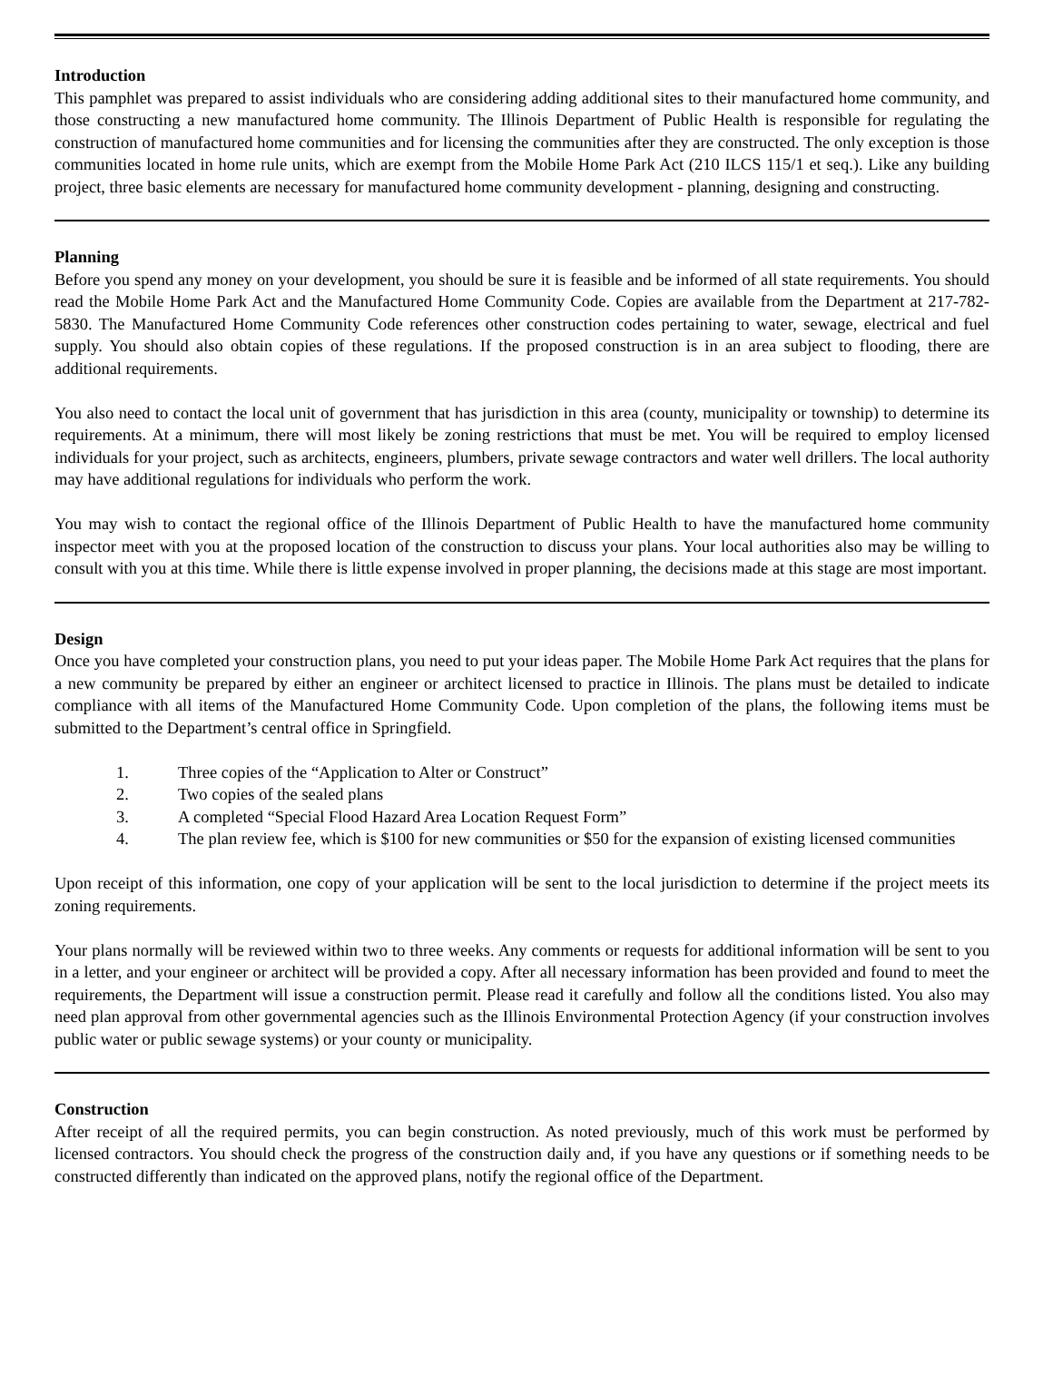Introduction
This pamphlet was prepared to assist individuals who are considering adding additional sites to their manufactured home community, and those constructing a new manufactured home community. The Illinois Department of Public Health is responsible for regulating the construction of manufactured home communities and for licensing the communities after they are constructed. The only exception is those communities located in home rule units, which are exempt from the Mobile Home Park Act (210 ILCS 115/1 et seq.). Like any building project, three basic elements are necessary for manufactured home community development - planning, designing and constructing.
Planning
Before you spend any money on your development, you should be sure it is feasible and be informed of all state requirements. You should read the Mobile Home Park Act and the Manufactured Home Community Code. Copies are available from the Department at 217-782-5830. The Manufactured Home Community Code references other construction codes pertaining to water, sewage, electrical and fuel supply. You should also obtain copies of these regulations. If the proposed construction is in an area subject to flooding, there are additional requirements.
You also need to contact the local unit of government that has jurisdiction in this area (county, municipality or township) to determine its requirements. At a minimum, there will most likely be zoning restrictions that must be met. You will be required to employ licensed individuals for your project, such as architects, engineers, plumbers, private sewage contractors and water well drillers. The local authority may have additional regulations for individuals who perform the work.
You may wish to contact the regional office of the Illinois Department of Public Health to have the manufactured home community inspector meet with you at the proposed location of the construction to discuss your plans. Your local authorities also may be willing to consult with you at this time. While there is little expense involved in proper planning, the decisions made at this stage are most important.
Design
Once you have completed your construction plans, you need to put your ideas paper. The Mobile Home Park Act requires that the plans for a new community be prepared by either an engineer or architect licensed to practice in Illinois. The plans must be detailed to indicate compliance with all items of the Manufactured Home Community Code. Upon completion of the plans, the following items must be submitted to the Department’s central office in Springfield.
1. Three copies of the “Application to Alter or Construct”
2. Two copies of the sealed plans
3. A completed “Special Flood Hazard Area Location Request Form”
4. The plan review fee, which is $100 for new communities or $50 for the expansion of existing licensed communities
Upon receipt of this information, one copy of your application will be sent to the local jurisdiction to determine if the project meets its zoning requirements.
Your plans normally will be reviewed within two to three weeks. Any comments or requests for additional information will be sent to you in a letter, and your engineer or architect will be provided a copy. After all necessary information has been provided and found to meet the requirements, the Department will issue a construction permit. Please read it carefully and follow all the conditions listed. You also may need plan approval from other governmental agencies such as the Illinois Environmental Protection Agency (if your construction involves public water or public sewage systems) or your county or municipality.
Construction
After receipt of all the required permits, you can begin construction. As noted previously, much of this work must be performed by licensed contractors. You should check the progress of the construction daily and, if you have any questions or if something needs to be constructed differently than indicated on the approved plans, notify the regional office of the Department.